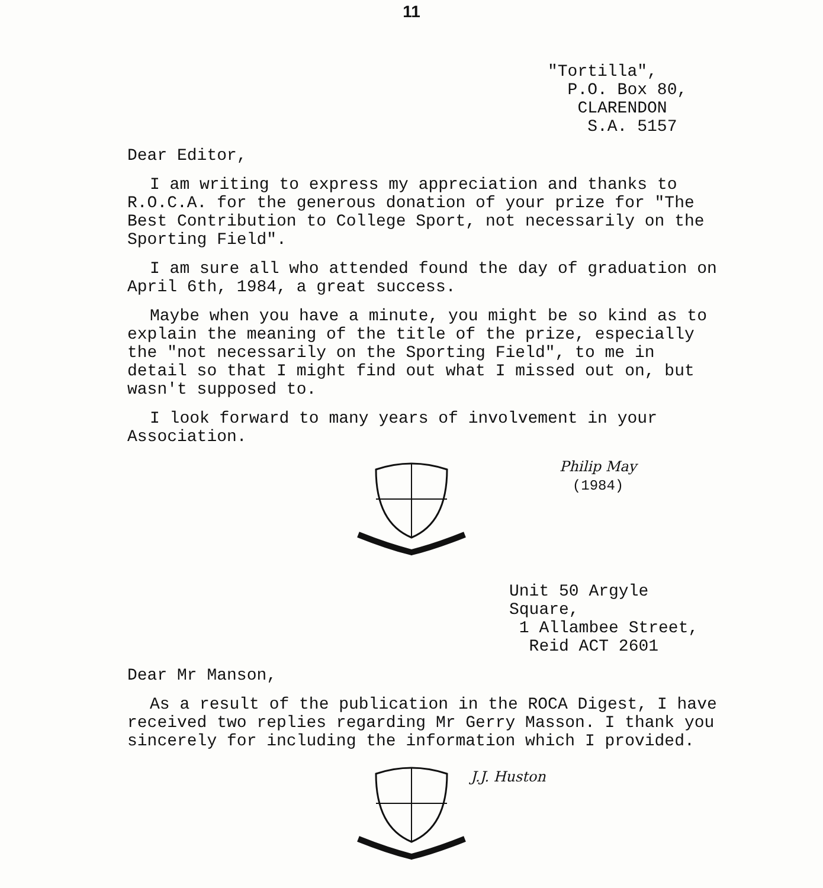11
"Tortilla",
P.O. Box 80,
CLARENDON
S.A. 5157
Dear Editor,
I am writing to express my appreciation and thanks to R.O.C.A. for the generous donation of your prize for "The Best Contribution to College Sport, not necessarily on the Sporting Field".
I am sure all who attended found the day of graduation on April 6th, 1984, a great success.
Maybe when you have a minute, you might be so kind as to explain the meaning of the title of the prize, especially the "not necessarily on the Sporting Field", to me in detail so that I might find out what I missed out on, but wasn't supposed to.
I look forward to many years of involvement in your Association.
Philip May
(1984)
Unit 50 Argyle Square,
1 Allambee Street,
Reid ACT 2601
Dear Mr Manson,
As a result of the publication in the ROCA Digest, I have received two replies regarding Mr Gerry Masson. I thank you sincerely for including the information which I provided.
J.J. Huston